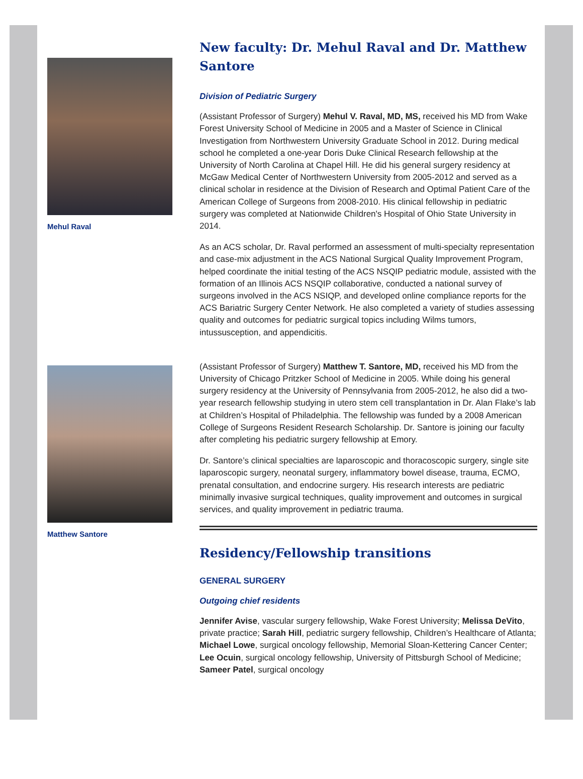Mehul Raval
Matthew Santore
New faculty: Dr. Mehul Raval and Dr. Matthew Santore
Division of Pediatric Surgery
(Assistant Professor of Surgery) Mehul V. Raval, MD, MS, received his MD from Wake Forest University School of Medicine in 2005 and a Master of Science in Clinical Investigation from Northwestern University Graduate School in 2012. During medical school he completed a one-year Doris Duke Clinical Research fellowship at the University of North Carolina at Chapel Hill. He did his general surgery residency at McGaw Medical Center of Northwestern University from 2005-2012 and served as a clinical scholar in residence at the Division of Research and Optimal Patient Care of the American College of Surgeons from 2008-2010. His clinical fellowship in pediatric surgery was completed at Nationwide Children's Hospital of Ohio State University in 2014.
As an ACS scholar, Dr. Raval performed an assessment of multi-specialty representation and case-mix adjustment in the ACS National Surgical Quality Improvement Program, helped coordinate the initial testing of the ACS NSQIP pediatric module, assisted with the formation of an Illinois ACS NSQIP collaborative, conducted a national survey of surgeons involved in the ACS NSIQP, and developed online compliance reports for the ACS Bariatric Surgery Center Network. He also completed a variety of studies assessing quality and outcomes for pediatric surgical topics including Wilms tumors, intussusception, and appendicitis.
(Assistant Professor of Surgery) Matthew T. Santore, MD, received his MD from the University of Chicago Pritzker School of Medicine in 2005. While doing his general surgery residency at the University of Pennsylvania from 2005-2012, he also did a two-year research fellowship studying in utero stem cell transplantation in Dr. Alan Flake’s lab at Children’s Hospital of Philadelphia. The fellowship was funded by a 2008 American College of Surgeons Resident Research Scholarship. Dr. Santore is joining our faculty after completing his pediatric surgery fellowship at Emory.
Dr. Santore’s clinical specialties are laparoscopic and thoracoscopic surgery, single site laparoscopic surgery, neonatal surgery, inflammatory bowel disease, trauma, ECMO, prenatal consultation, and endocrine surgery. His research interests are pediatric minimally invasive surgical techniques, quality improvement and outcomes in surgical services, and quality improvement in pediatric trauma.
Residency/Fellowship transitions
GENERAL SURGERY
Outgoing chief residents
Jennifer Avise, vascular surgery fellowship, Wake Forest University; Melissa DeVito, private practice; Sarah Hill, pediatric surgery fellowship, Children’s Healthcare of Atlanta; Michael Lowe, surgical oncology fellowship, Memorial Sloan-Kettering Cancer Center; Lee Ocuin, surgical oncology fellowship, University of Pittsburgh School of Medicine; Sameer Patel, surgical oncology